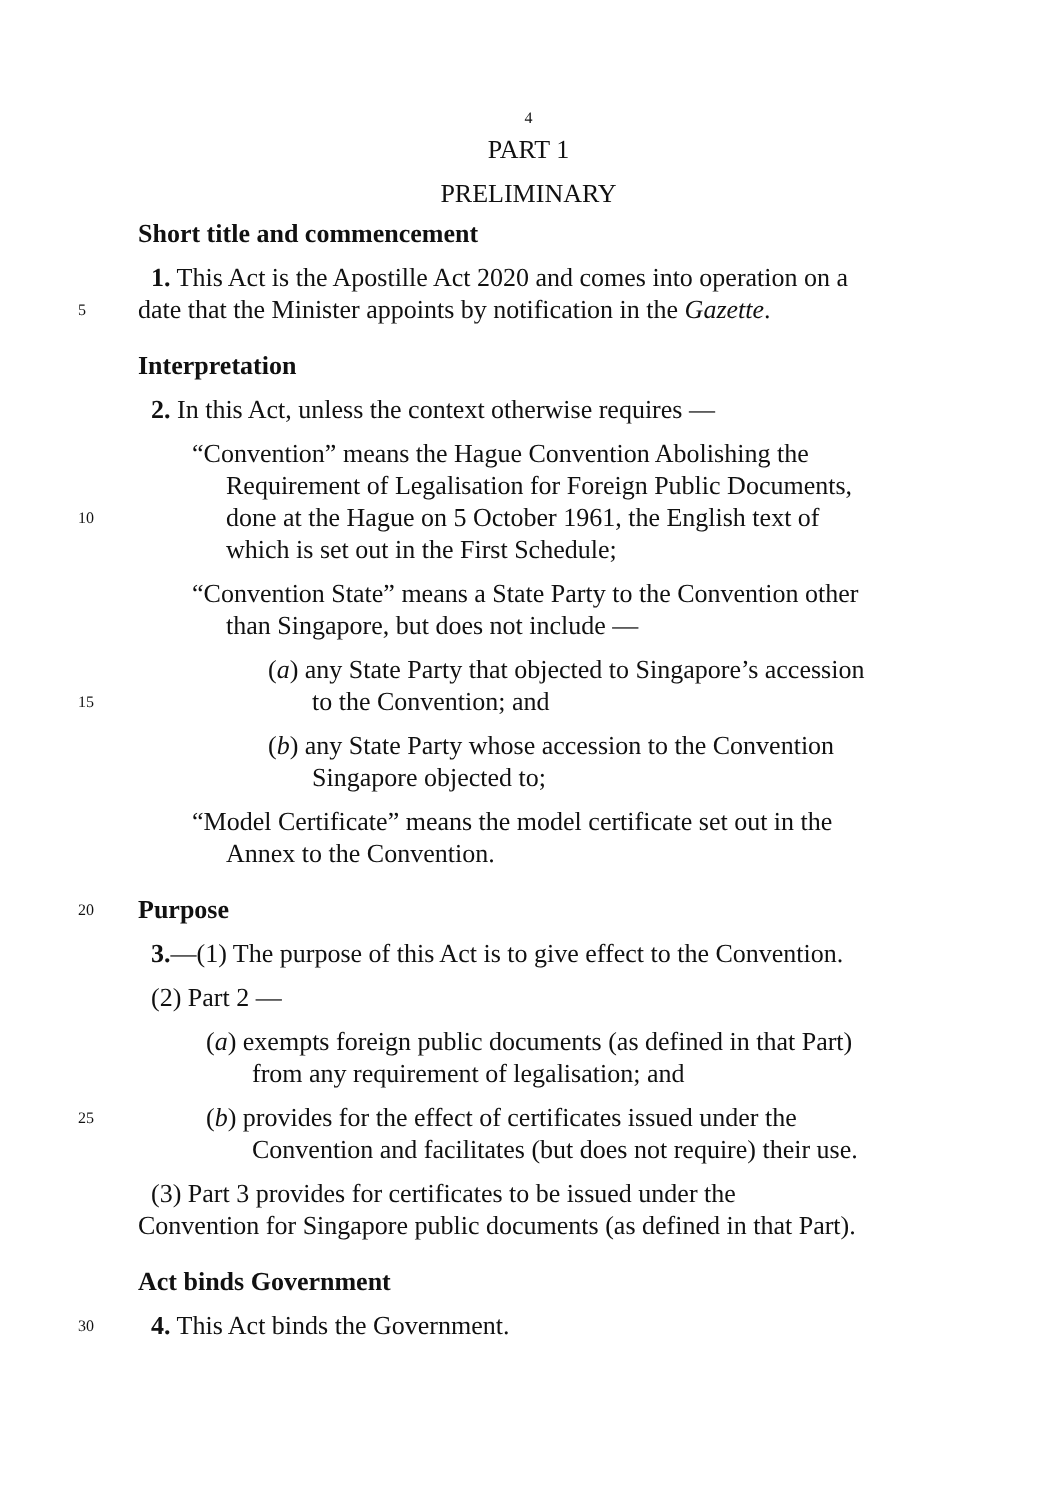4
PART 1
PRELIMINARY
Short title and commencement
1. This Act is the Apostille Act 2020 and comes into operation on a
5 date that the Minister appoints by notification in the Gazette.
Interpretation
2. In this Act, unless the context otherwise requires —
“Convention” means the Hague Convention Abolishing the
Requirement of Legalisation for Foreign Public Documents,
10 done at the Hague on 5 October 1961, the English text of
which is set out in the First Schedule;
“Convention State” means a State Party to the Convention other
than Singapore, but does not include —
(a) any State Party that objected to Singapore’s accession
15 to the Convention; and
(b) any State Party whose accession to the Convention
Singapore objected to;
“Model Certificate” means the model certificate set out in the
Annex to the Convention.
20 Purpose
3.—(1) The purpose of this Act is to give effect to the Convention.
(2) Part 2 —
(a) exempts foreign public documents (as defined in that Part)
from any requirement of legalisation; and
25 (b) provides for the effect of certificates issued under the
Convention and facilitates (but does not require) their use.
(3) Part 3 provides for certificates to be issued under the
Convention for Singapore public documents (as defined in that Part).
Act binds Government
30 4. This Act binds the Government.